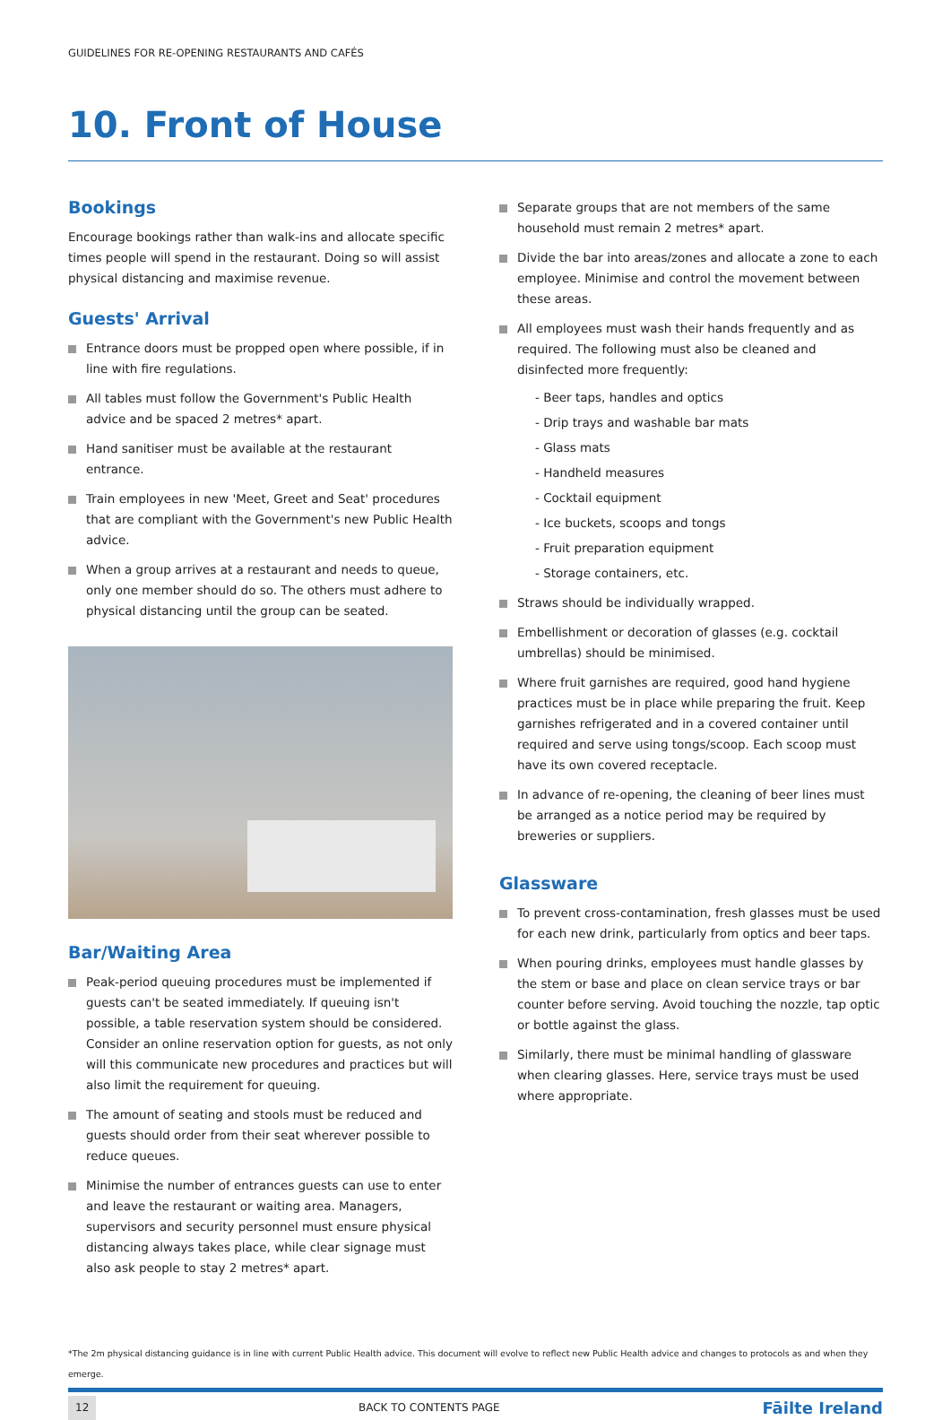GUIDELINES FOR RE-OPENING RESTAURANTS AND CAFÉS
10. Front of House
Bookings
Encourage bookings rather than walk-ins and allocate specific times people will spend in the restaurant. Doing so will assist physical distancing and maximise revenue.
Guests' Arrival
Entrance doors must be propped open where possible, if in line with fire regulations.
All tables must follow the Government's Public Health advice and be spaced 2 metres* apart.
Hand sanitiser must be available at the restaurant entrance.
Train employees in new 'Meet, Greet and Seat' procedures that are compliant with the Government's new Public Health advice.
When a group arrives at a restaurant and needs to queue, only one member should do so. The others must adhere to physical distancing until the group can be seated.
Bar/Waiting Area
Peak-period queuing procedures must be implemented if guests can't be seated immediately. If queuing isn't possible, a table reservation system should be considered. Consider an online reservation option for guests, as not only will this communicate new procedures and practices but will also limit the requirement for queuing.
The amount of seating and stools must be reduced and guests should order from their seat wherever possible to reduce queues.
Minimise the number of entrances guests can use to enter and leave the restaurant or waiting area. Managers, supervisors and security personnel must ensure physical distancing always takes place, while clear signage must also ask people to stay 2 metres* apart.
Separate groups that are not members of the same household must remain 2 metres* apart.
Divide the bar into areas/zones and allocate a zone to each employee. Minimise and control the movement between these areas.
All employees must wash their hands frequently and as required. The following must also be cleaned and disinfected more frequently:
- Beer taps, handles and optics
- Drip trays and washable bar mats
- Glass mats
- Handheld measures
- Cocktail equipment
- Ice buckets, scoops and tongs
- Fruit preparation equipment
- Storage containers, etc.
Straws should be individually wrapped.
Embellishment or decoration of glasses (e.g. cocktail umbrellas) should be minimised.
Where fruit garnishes are required, good hand hygiene practices must be in place while preparing the fruit. Keep garnishes refrigerated and in a covered container until required and serve using tongs/scoop. Each scoop must have its own covered receptacle.
In advance of re-opening, the cleaning of beer lines must be arranged as a notice period may be required by breweries or suppliers.
Glassware
To prevent cross-contamination, fresh glasses must be used for each new drink, particularly from optics and beer taps.
When pouring drinks, employees must handle glasses by the stem or base and place on clean service trays or bar counter before serving. Avoid touching the nozzle, tap optic or bottle against the glass.
Similarly, there must be minimal handling of glassware when clearing glasses. Here, service trays must be used where appropriate.
*The 2m physical distancing guidance is in line with current Public Health advice. This document will evolve to reflect new Public Health advice and changes to protocols as and when they emerge.
12 BACK TO CONTENTS PAGE Fāilte Ireland